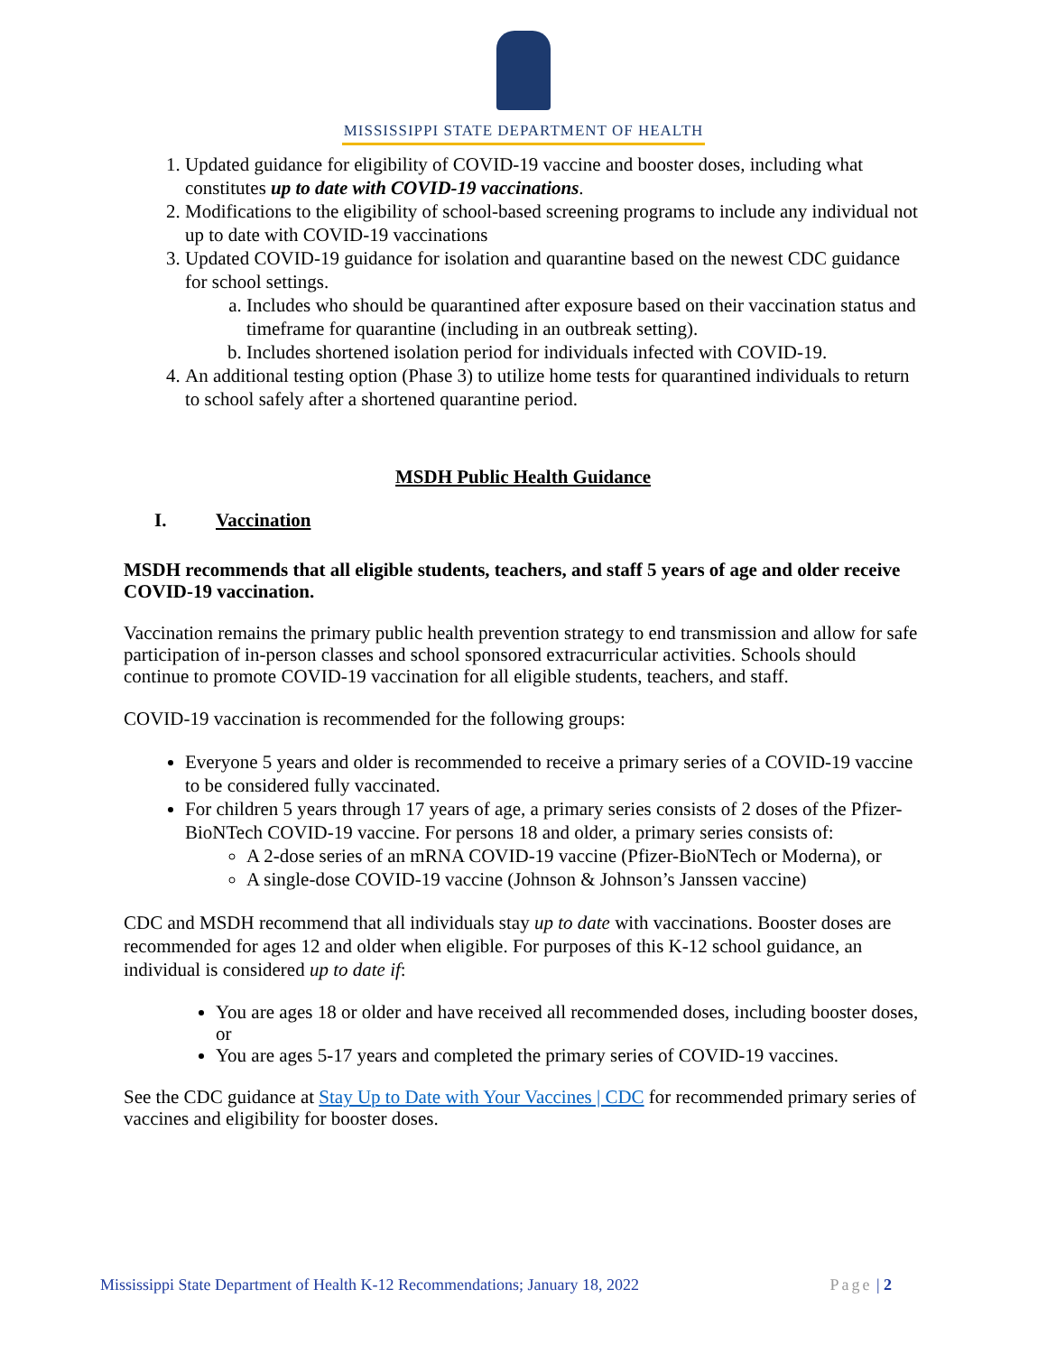MISSISSIPPI STATE DEPARTMENT OF HEALTH
1. Updated guidance for eligibility of COVID-19 vaccine and booster doses, including what constitutes up to date with COVID-19 vaccinations.
2. Modifications to the eligibility of school-based screening programs to include any individual not up to date with COVID-19 vaccinations
3. Updated COVID-19 guidance for isolation and quarantine based on the newest CDC guidance for school settings.
a. Includes who should be quarantined after exposure based on their vaccination status and timeframe for quarantine (including in an outbreak setting).
b. Includes shortened isolation period for individuals infected with COVID-19.
4. An additional testing option (Phase 3) to utilize home tests for quarantined individuals to return to school safely after a shortened quarantine period.
MSDH Public Health Guidance
I. Vaccination
MSDH recommends that all eligible students, teachers, and staff 5 years of age and older receive COVID-19 vaccination.
Vaccination remains the primary public health prevention strategy to end transmission and allow for safe participation of in-person classes and school sponsored extracurricular activities. Schools should continue to promote COVID-19 vaccination for all eligible students, teachers, and staff.
COVID-19 vaccination is recommended for the following groups:
Everyone 5 years and older is recommended to receive a primary series of a COVID-19 vaccine to be considered fully vaccinated.
For children 5 years through 17 years of age, a primary series consists of 2 doses of the Pfizer-BioNTech COVID-19 vaccine. For persons 18 and older, a primary series consists of:
A 2-dose series of an mRNA COVID-19 vaccine (Pfizer-BioNTech or Moderna), or
A single-dose COVID-19 vaccine (Johnson & Johnson’s Janssen vaccine)
CDC and MSDH recommend that all individuals stay up to date with vaccinations. Booster doses are recommended for ages 12 and older when eligible. For purposes of this K-12 school guidance, an individual is considered up to date if:
You are ages 18 or older and have received all recommended doses, including booster doses, or
You are ages 5-17 years and completed the primary series of COVID-19 vaccines.
See the CDC guidance at Stay Up to Date with Your Vaccines | CDC for recommended primary series of vaccines and eligibility for booster doses.
Mississippi State Department of Health K-12 Recommendations; January 18, 2022 Page | 2